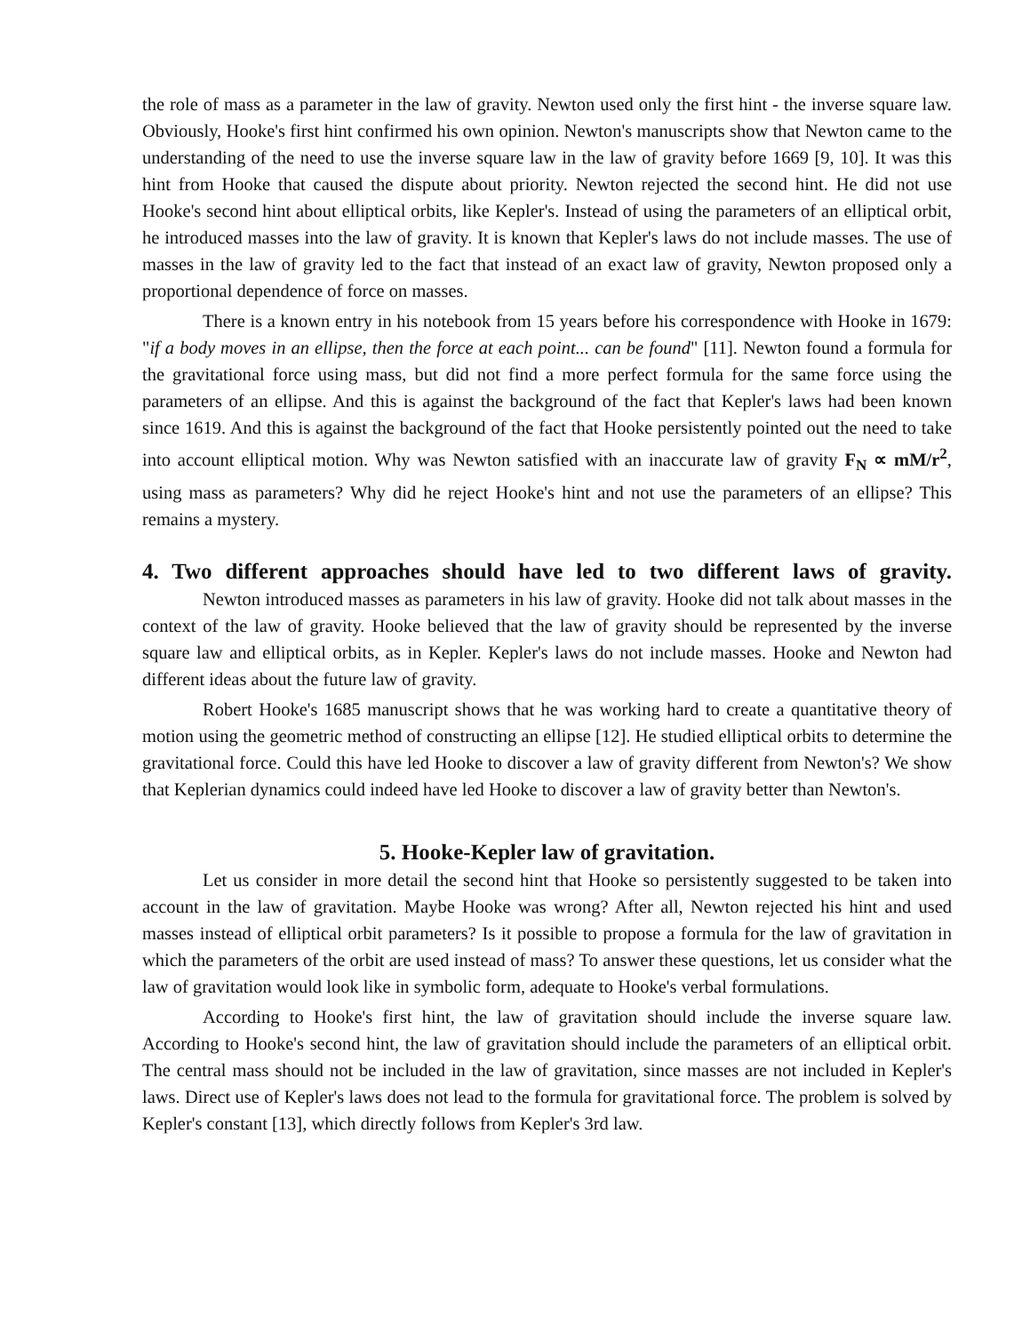the role of mass as a parameter in the law of gravity. Newton used only the first hint - the inverse square law. Obviously, Hooke's first hint confirmed his own opinion. Newton's manuscripts show that Newton came to the understanding of the need to use the inverse square law in the law of gravity before 1669 [9, 10]. It was this hint from Hooke that caused the dispute about priority. Newton rejected the second hint. He did not use Hooke's second hint about elliptical orbits, like Kepler's. Instead of using the parameters of an elliptical orbit, he introduced masses into the law of gravity. It is known that Kepler's laws do not include masses. The use of masses in the law of gravity led to the fact that instead of an exact law of gravity, Newton proposed only a proportional dependence of force on masses.
There is a known entry in his notebook from 15 years before his correspondence with Hooke in 1679: "if a body moves in an ellipse, then the force at each point... can be found" [11]. Newton found a formula for the gravitational force using mass, but did not find a more perfect formula for the same force using the parameters of an ellipse. And this is against the background of the fact that Kepler's laws had been known since 1619. And this is against the background of the fact that Hooke persistently pointed out the need to take into account elliptical motion. Why was Newton satisfied with an inaccurate law of gravity F<sub>N</sub> ∝ mM/r<sup>2</sup>, using mass as parameters? Why did he reject Hooke's hint and not use the parameters of an ellipse? This remains a mystery.
4. Two different approaches should have led to two different laws of gravity.
Newton introduced masses as parameters in his law of gravity. Hooke did not talk about masses in the context of the law of gravity. Hooke believed that the law of gravity should be represented by the inverse square law and elliptical orbits, as in Kepler. Kepler's laws do not include masses. Hooke and Newton had different ideas about the future law of gravity.
Robert Hooke's 1685 manuscript shows that he was working hard to create a quantitative theory of motion using the geometric method of constructing an ellipse [12]. He studied elliptical orbits to determine the gravitational force. Could this have led Hooke to discover a law of gravity different from Newton's? We show that Keplerian dynamics could indeed have led Hooke to discover a law of gravity better than Newton's.
5. Hooke-Kepler law of gravitation.
Let us consider in more detail the second hint that Hooke so persistently suggested to be taken into account in the law of gravitation. Maybe Hooke was wrong? After all, Newton rejected his hint and used masses instead of elliptical orbit parameters? Is it possible to propose a formula for the law of gravitation in which the parameters of the orbit are used instead of mass? To answer these questions, let us consider what the law of gravitation would look like in symbolic form, adequate to Hooke's verbal formulations.
According to Hooke's first hint, the law of gravitation should include the inverse square law. According to Hooke's second hint, the law of gravitation should include the parameters of an elliptical orbit. The central mass should not be included in the law of gravitation, since masses are not included in Kepler's laws. Direct use of Kepler's laws does not lead to the formula for gravitational force. The problem is solved by Kepler's constant [13], which directly follows from Kepler's 3rd law.